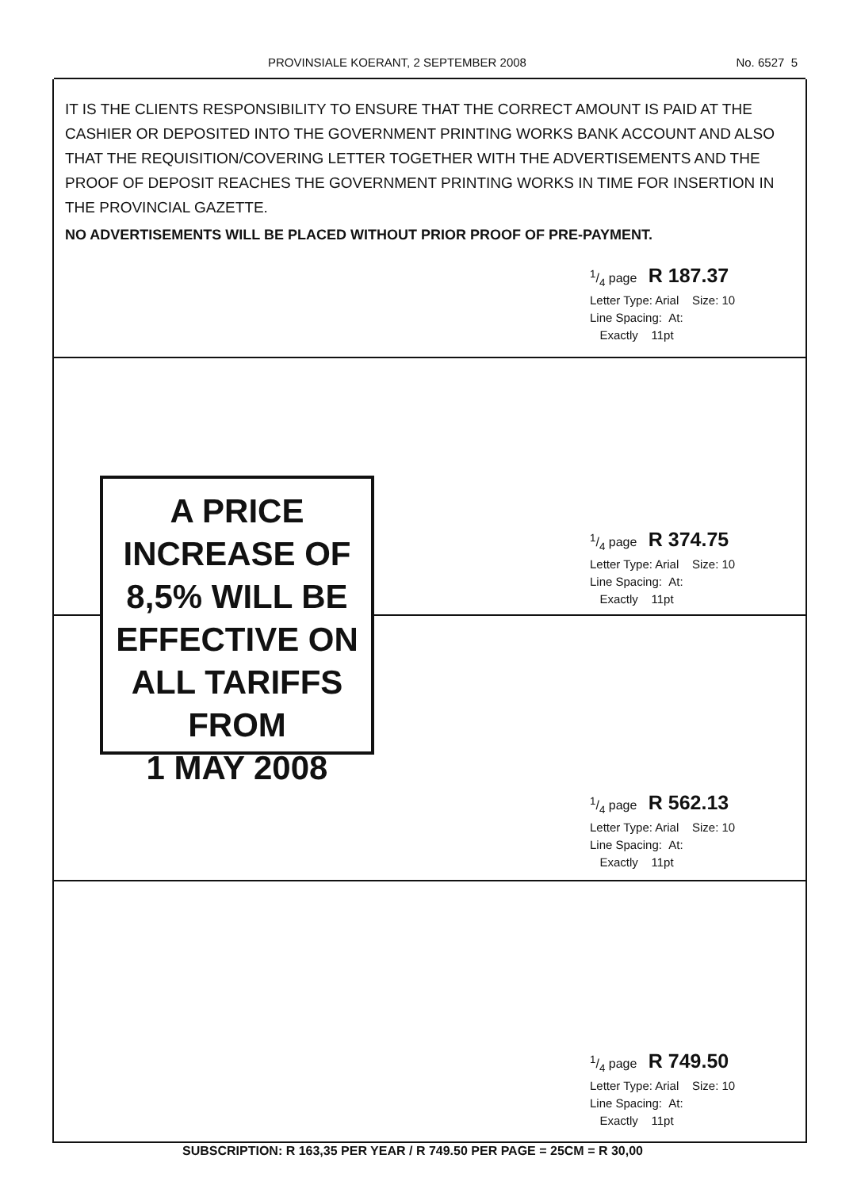PROVINSIALE KOERANT, 2 SEPTEMBER 2008 No. 6527 5
IT IS THE CLIENTS RESPONSIBILITY TO ENSURE THAT THE CORRECT AMOUNT IS PAID AT THE CASHIER OR DEPOSITED INTO THE GOVERNMENT PRINTING WORKS BANK ACCOUNT AND ALSO THAT THE REQUISITION/COVERING LETTER TOGETHER WITH THE ADVERTISEMENTS AND THE PROOF OF DEPOSIT REACHES THE GOVERNMENT PRINTING WORKS IN TIME FOR INSERTION IN THE PROVINCIAL GAZETTE.
NO ADVERTISEMENTS WILL BE PLACED WITHOUT PRIOR PROOF OF PRE-PAYMENT.
1/4 page R 187.37
Letter Type: Arial Size: 10
Line Spacing: At:
Exactly 11pt
1/4 page R 374.75
Letter Type: Arial Size: 10
Line Spacing: At:
Exactly 11pt
A PRICE
INCREASE OF
8,5% WILL BE
EFFECTIVE ON
ALL TARIFFS
FROM
1 MAY 2008
1/4 page R 562.13
Letter Type: Arial Size: 10
Line Spacing: At:
Exactly 11pt
1/4 page R 749.50
Letter Type: Arial Size: 10
Line Spacing: At:
Exactly 11pt
SUBSCRIPTION: R 163,35 PER YEAR / R 749.50 PER PAGE = 25CM = R 30,00